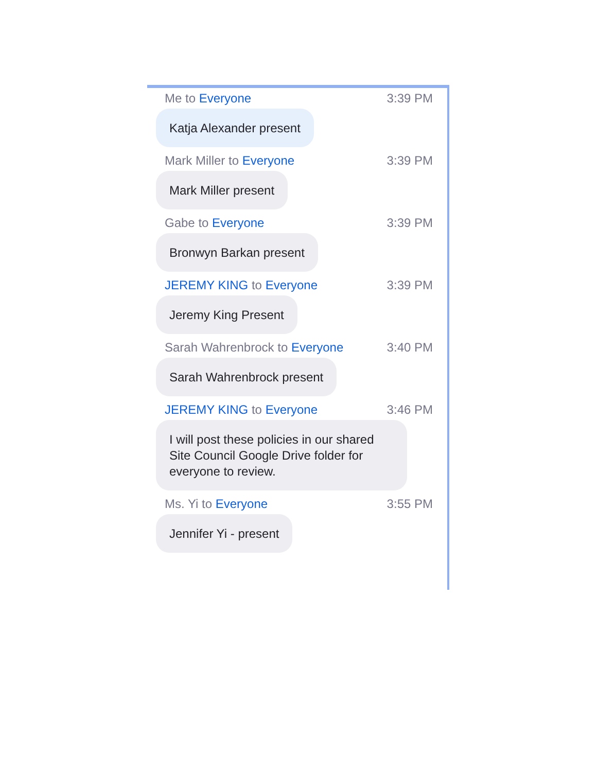Me to Everyone 3:39 PM
Katja Alexander present
Mark Miller to Everyone 3:39 PM
Mark Miller present
Gabe to Everyone 3:39 PM
Bronwyn Barkan present
JEREMY KING to Everyone 3:39 PM
Jeremy King Present
Sarah Wahrenbrock to Everyone 3:40 PM
Sarah Wahrenbrock present
JEREMY KING to Everyone 3:46 PM
I will post these policies in our shared Site Council Google Drive folder for everyone to review.
Ms. Yi to Everyone 3:55 PM
Jennifer Yi - present